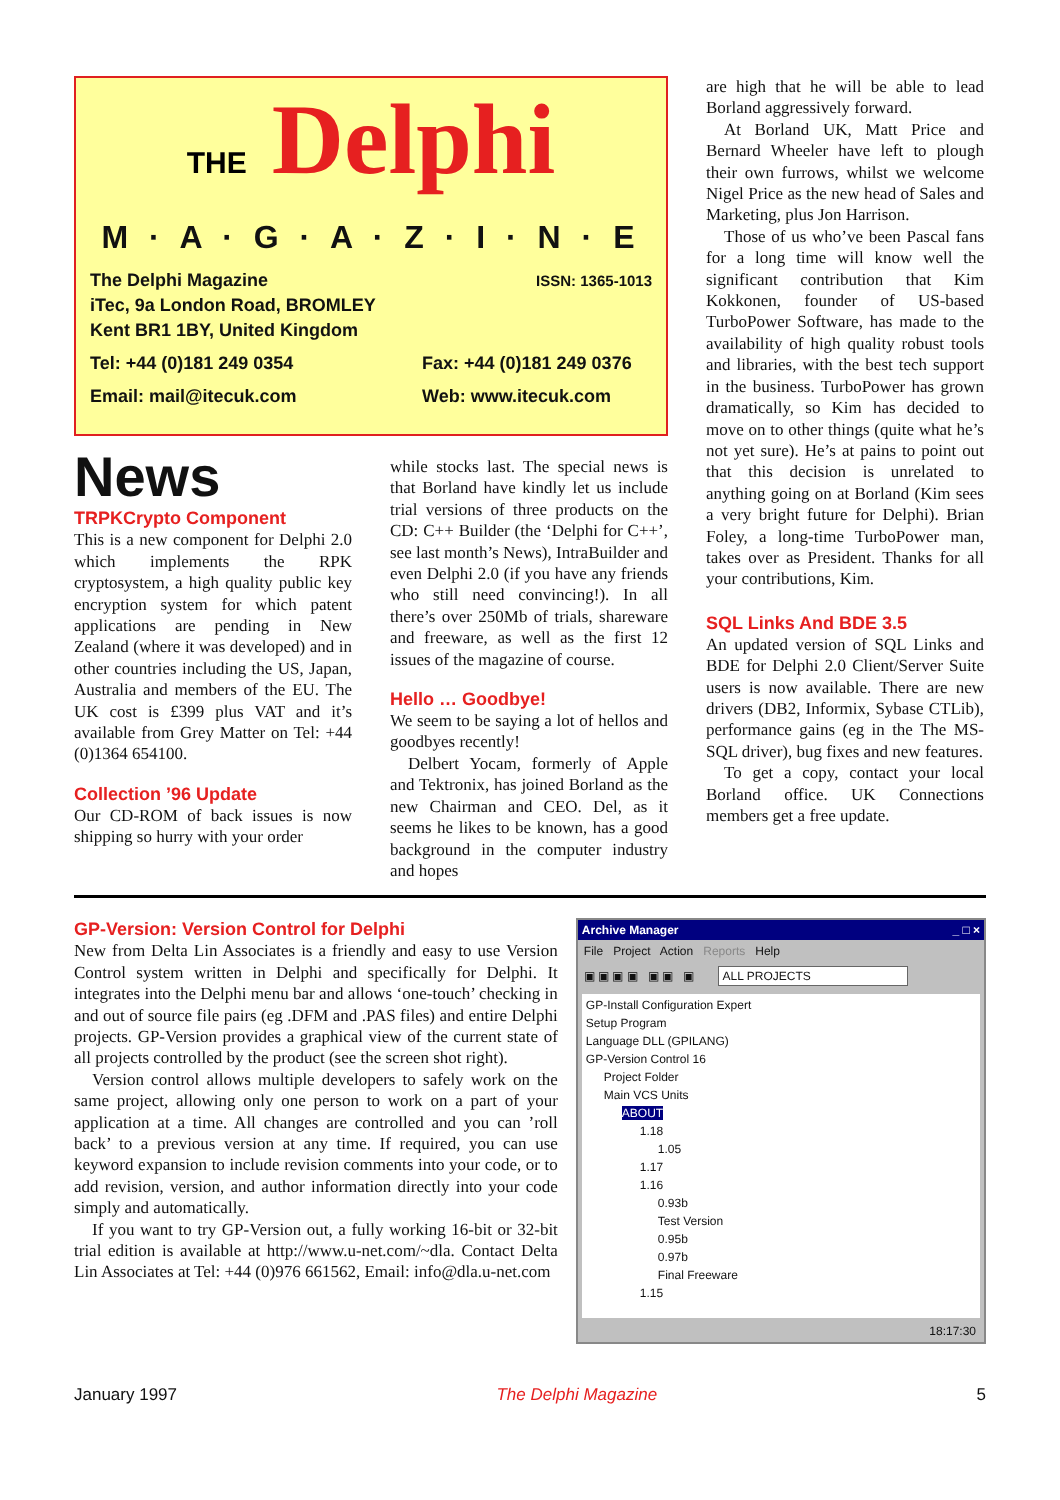THE Delphi
M · A · G · A · Z · I · N · E
The Delphi Magazine ISSN: 1365-1013
iTec, 9a London Road, BROMLEY
Kent BR1 1BY, United Kingdom
Tel: +44 (0)181 249 0354 Fax: +44 (0)181 249 0376
Email: mail@itecuk.com Web: www.itecuk.com
News
TRPKCrypto Component
This is a new component for Delphi 2.0 which implements the RPK cryptosystem, a high quality public key encryption system for which patent applications are pending in New Zealand (where it was developed) and in other countries including the US, Japan, Australia and members of the EU. The UK cost is £399 plus VAT and it’s available from Grey Matter on Tel: +44 (0)1364 654100.
Collection ’96 Update
Our CD-ROM of back issues is now shipping so hurry with your order
while stocks last. The special news is that Borland have kindly let us include trial versions of three products on the CD: C++ Builder (the ‘Delphi for C++’, see last month’s News), IntraBuilder and even Delphi 2.0 (if you have any friends who still need convincing!). In all there’s over 250Mb of trials, shareware and freeware, as well as the first 12 issues of the magazine of course.
Hello … Goodbye!
We seem to be saying a lot of hellos and goodbyes recently!
Delbert Yocam, formerly of Apple and Tektronix, has joined Borland as the new Chairman and CEO. Del, as it seems he likes to be known, has a good background in the computer industry and hopes
are high that he will be able to lead Borland aggressively forward.
At Borland UK, Matt Price and Bernard Wheeler have left to plough their own furrows, whilst we welcome Nigel Price as the new head of Sales and Marketing, plus Jon Harrison.
Those of us who’ve been Pascal fans for a long time will know well the significant contribution that Kim Kokkonen, founder of US-based TurboPower Software, has made to the availability of high quality robust tools and libraries, with the best tech support in the business. TurboPower has grown dramatically, so Kim has decided to move on to other things (quite what he’s not yet sure). He’s at pains to point out that this decision is unrelated to anything going on at Borland (Kim sees a very bright future for Delphi). Brian Foley, a long-time TurboPower man, takes over as President. Thanks for all your contributions, Kim.
SQL Links And BDE 3.5
An updated version of SQL Links and BDE for Delphi 2.0 Client/Server Suite users is now available. There are new drivers (DB2, Informix, Sybase CTLib), performance gains (eg in the The MS-SQL driver), bug fixes and new features.
To get a copy, contact your local Borland office. UK Connections members get a free update.
GP-Version: Version Control for Delphi
New from Delta Lin Associates is a friendly and easy to use Version Control system written in Delphi and specifically for Delphi. It integrates into the Delphi menu bar and allows ‘one-touch’ checking in and out of source file pairs (eg .DFM and .PAS files) and entire Delphi projects. GP-Version provides a graphical view of the current state of all projects controlled by the product (see the screen shot right).
Version control allows multiple developers to safely work on the same project, allowing only one person to work on a part of your application at a time. All changes are controlled and you can ’roll back’ to a previous version at any time. If required, you can use keyword expansion to include revision comments into your code, or to add revision, version, and author information directly into your code simply and automatically.
If you want to try GP-Version out, a fully working 16-bit or 32-bit trial edition is available at http://www.u-net.com/~dla. Contact Delta Lin Associates at Tel: +44 (0)976 661562, Email: info@dla.u-net.com
Archive Manager _ □ ×
File Project Action Reports Help
▣ ▣ ▣ ▣ ▣ ▣ ▣ ALL PROJECTS
GP-Install Configuration Expert
Setup Program
Language DLL (GPILANG)
GP-Version Control 16
Project Folder
Main VCS Units
ABOUT
1.18
1.05
1.17
1.16
0.93b
Test Version
0.95b
0.97b
Final Freeware
1.15
18:17:30
January 1997 The Delphi Magazine 5